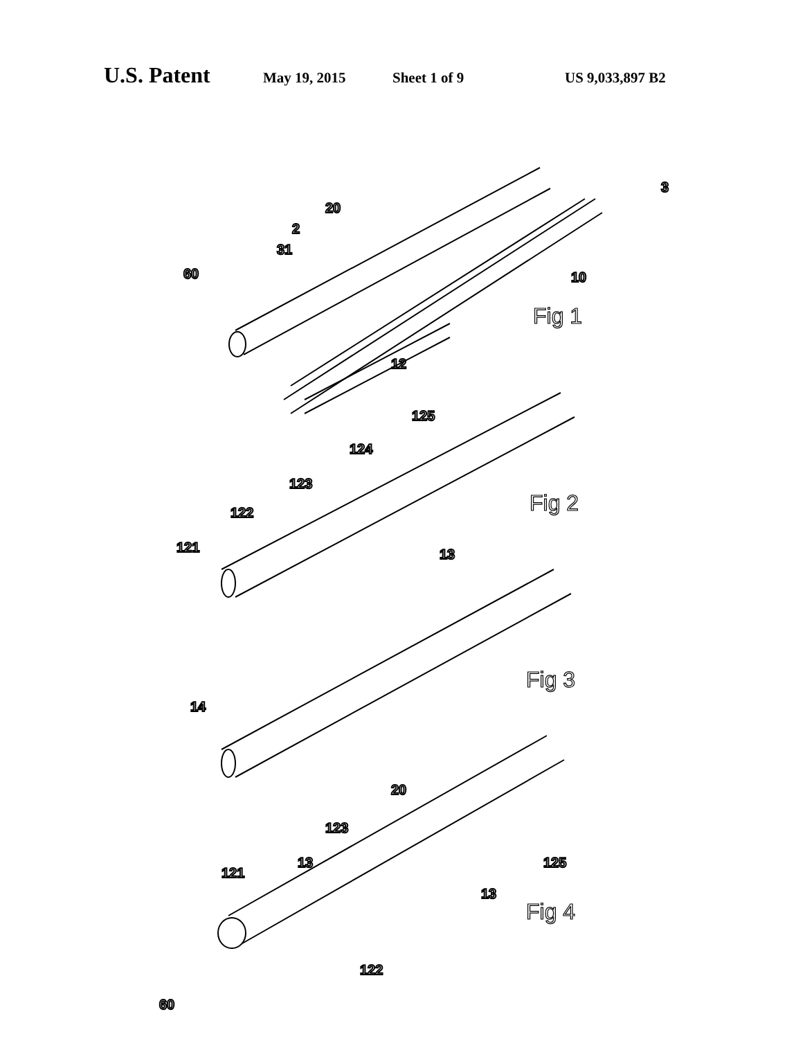U.S. Patent May 19, 2015 Sheet 1 of 9 US 9,033,897 B2
20
2
31
60
3
10
Fig 1
12
125
124
123
122
121
13
Fig 2
Fig 3
14
20
123
13
121
125
13
Fig 4
122
60